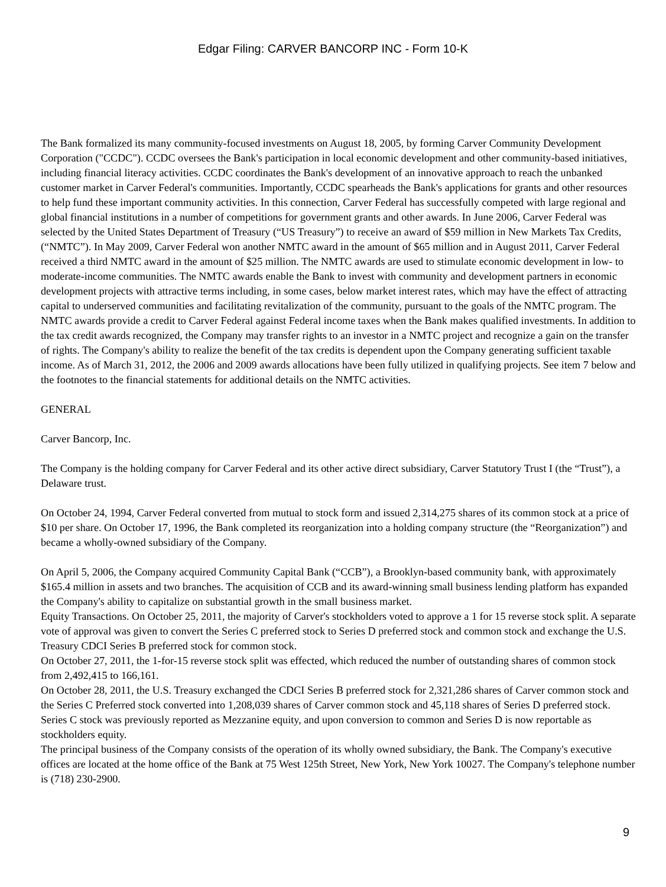Edgar Filing: CARVER BANCORP INC - Form 10-K
The Bank formalized its many community-focused investments on August 18, 2005, by forming Carver Community Development Corporation ("CCDC"). CCDC oversees the Bank's participation in local economic development and other community-based initiatives, including financial literacy activities. CCDC coordinates the Bank's development of an innovative approach to reach the unbanked customer market in Carver Federal's communities. Importantly, CCDC spearheads the Bank's applications for grants and other resources to help fund these important community activities. In this connection, Carver Federal has successfully competed with large regional and global financial institutions in a number of competitions for government grants and other awards. In June 2006, Carver Federal was selected by the United States Department of Treasury (“US Treasury”) to receive an award of $59 million in New Markets Tax Credits, (“NMTC”). In May 2009, Carver Federal won another NMTC award in the amount of $65 million and in August 2011, Carver Federal received a third NMTC award in the amount of $25 million. The NMTC awards are used to stimulate economic development in low- to moderate-income communities. The NMTC awards enable the Bank to invest with community and development partners in economic development projects with attractive terms including, in some cases, below market interest rates, which may have the effect of attracting capital to underserved communities and facilitating revitalization of the community, pursuant to the goals of the NMTC program. The NMTC awards provide a credit to Carver Federal against Federal income taxes when the Bank makes qualified investments. In addition to the tax credit awards recognized, the Company may transfer rights to an investor in a NMTC project and recognize a gain on the transfer of rights. The Company's ability to realize the benefit of the tax credits is dependent upon the Company generating sufficient taxable income. As of March 31, 2012, the 2006 and 2009 awards allocations have been fully utilized in qualifying projects. See item 7 below and the footnotes to the financial statements for additional details on the NMTC activities.
GENERAL
Carver Bancorp, Inc.
The Company is the holding company for Carver Federal and its other active direct subsidiary, Carver Statutory Trust I (the “Trust”), a Delaware trust.
On October 24, 1994, Carver Federal converted from mutual to stock form and issued 2,314,275 shares of its common stock at a price of $10 per share. On October 17, 1996, the Bank completed its reorganization into a holding company structure (the “Reorganization”) and became a wholly-owned subsidiary of the Company.
On April 5, 2006, the Company acquired Community Capital Bank (“CCB”), a Brooklyn-based community bank, with approximately $165.4 million in assets and two branches. The acquisition of CCB and its award-winning small business lending platform has expanded the Company's ability to capitalize on substantial growth in the small business market.
Equity Transactions. On October 25, 2011, the majority of Carver's stockholders voted to approve a 1 for 15 reverse stock split. A separate vote of approval was given to convert the Series C preferred stock to Series D preferred stock and common stock and exchange the U.S. Treasury CDCI Series B preferred stock for common stock.
On October 27, 2011, the 1-for-15 reverse stock split was effected, which reduced the number of outstanding shares of common stock from 2,492,415 to 166,161.
On October 28, 2011, the U.S. Treasury exchanged the CDCI Series B preferred stock for 2,321,286 shares of Carver common stock and the Series C Preferred stock converted into 1,208,039 shares of Carver common stock and 45,118 shares of Series D preferred stock. Series C stock was previously reported as Mezzanine equity, and upon conversion to common and Series D is now reportable as stockholders equity.
The principal business of the Company consists of the operation of its wholly owned subsidiary, the Bank. The Company's executive offices are located at the home office of the Bank at 75 West 125th Street, New York, New York 10027. The Company's telephone number is (718) 230-2900.
9